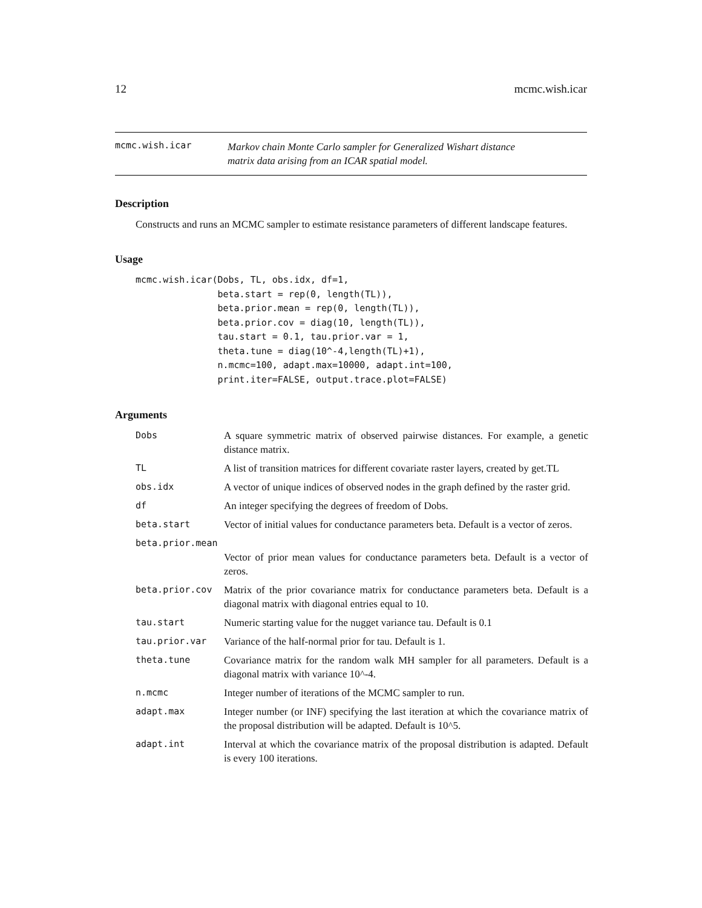12 mcmc.wish.icar
mcmc.wish.icar Markov chain Monte Carlo sampler for Generalized Wishart distance
matrix data arising from an ICAR spatial model.
Description
Constructs and runs an MCMC sampler to estimate resistance parameters of different landscape features.
Usage
mcmc.wish.icar(Dobs, TL, obs.idx, df=1,
               beta.start = rep(0, length(TL)),
               beta.prior.mean = rep(0, length(TL)),
               beta.prior.cov = diag(10, length(TL)),
               tau.start = 0.1, tau.prior.var = 1,
               theta.tune = diag(10^-4,length(TL)+1),
               n.mcmc=100, adapt.max=10000, adapt.int=100,
               print.iter=FALSE, output.trace.plot=FALSE)
Arguments
| Dobs | A square symmetric matrix of observed pairwise distances. For example, a genetic distance matrix. |
| TL | A list of transition matrices for different covariate raster layers, created by get.TL |
| obs.idx | A vector of unique indices of observed nodes in the graph defined by the raster grid. |
| df | An integer specifying the degrees of freedom of Dobs. |
| beta.start | Vector of initial values for conductance parameters beta. Default is a vector of zeros. |
| beta.prior.mean | |
| | Vector of prior mean values for conductance parameters beta. Default is a vector of zeros. |
| beta.prior.cov | Matrix of the prior covariance matrix for conductance parameters beta. Default is a diagonal matrix with diagonal entries equal to 10. |
| tau.start | Numeric starting value for the nugget variance tau. Default is 0.1 |
| tau.prior.var | Variance of the half-normal prior for tau. Default is 1. |
| theta.tune | Covariance matrix for the random walk MH sampler for all parameters. Default is a diagonal matrix with variance 10^-4. |
| n.mcmc | Integer number of iterations of the MCMC sampler to run. |
| adapt.max | Integer number (or INF) specifying the last iteration at which the covariance matrix of the proposal distribution will be adapted. Default is 10^5. |
| adapt.int | Interval at which the covariance matrix of the proposal distribution is adapted. Default is every 100 iterations. |